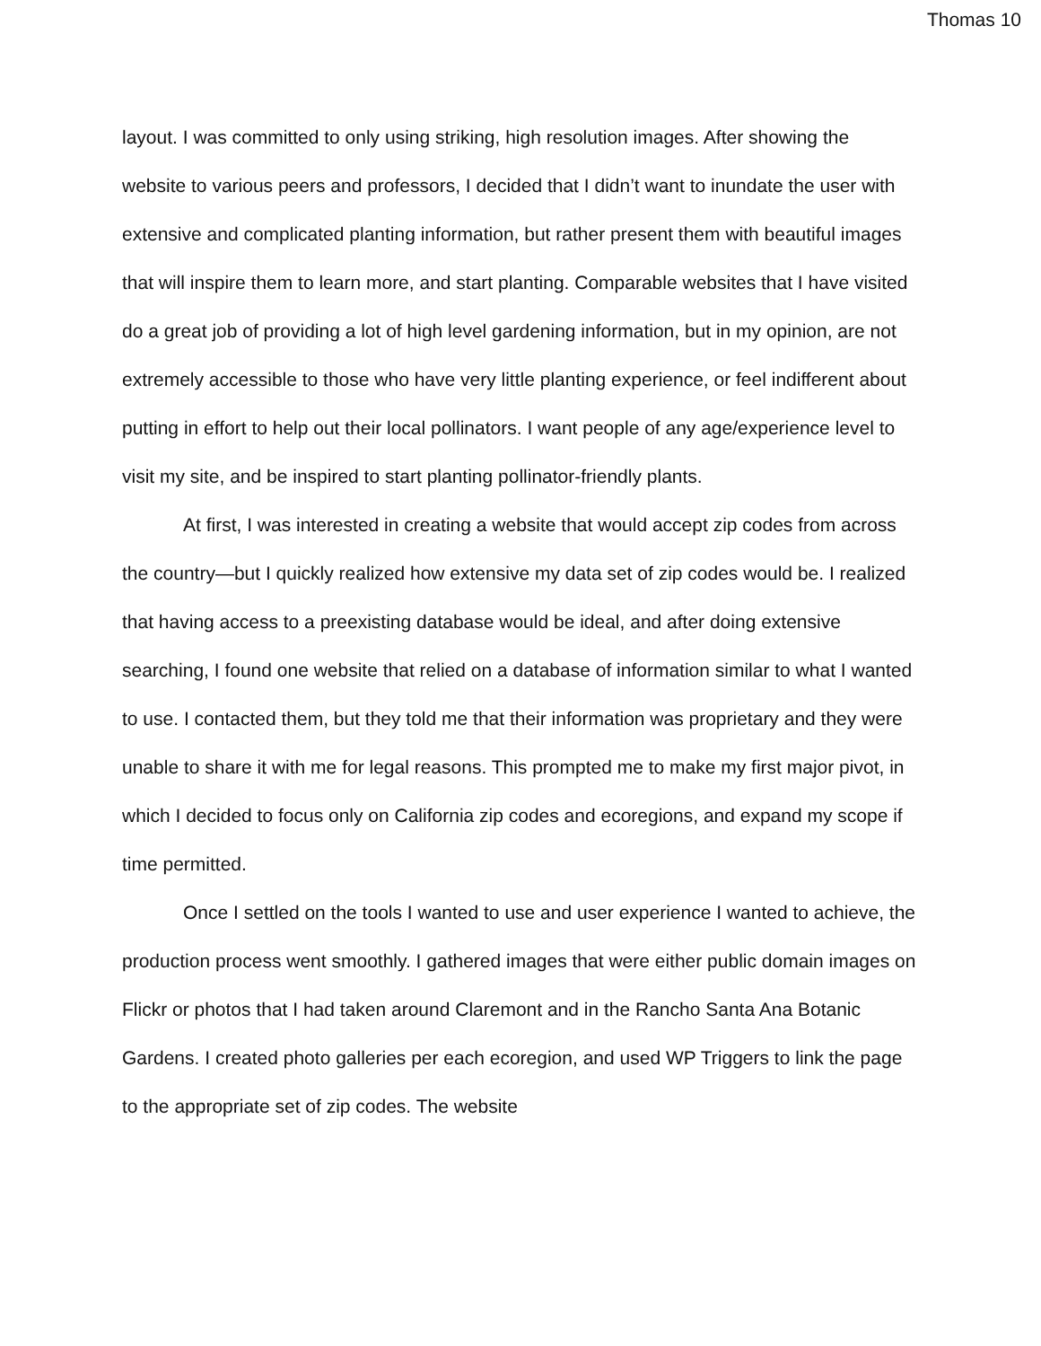Thomas 10
layout. I was committed to only using striking, high resolution images. After showing the website to various peers and professors, I decided that I didn’t want to inundate the user with extensive and complicated planting information, but rather present them with beautiful images that will inspire them to learn more, and start planting. Comparable websites that I have visited do a great job of providing a lot of high level gardening information, but in my opinion, are not extremely accessible to those who have very little planting experience, or feel indifferent about putting in effort to help out their local pollinators. I want people of any age/experience level to visit my site, and be inspired to start planting pollinator-friendly plants.
At first, I was interested in creating a website that would accept zip codes from across the country—but I quickly realized how extensive my data set of zip codes would be. I realized that having access to a preexisting database would be ideal, and after doing extensive searching, I found one website that relied on a database of information similar to what I wanted to use. I contacted them, but they told me that their information was proprietary and they were unable to share it with me for legal reasons. This prompted me to make my first major pivot, in which I decided to focus only on California zip codes and ecoregions, and expand my scope if time permitted.
Once I settled on the tools I wanted to use and user experience I wanted to achieve, the production process went smoothly. I gathered images that were either public domain images on Flickr or photos that I had taken around Claremont and in the Rancho Santa Ana Botanic Gardens. I created photo galleries per each ecoregion, and used WP Triggers to link the page to the appropriate set of zip codes. The website